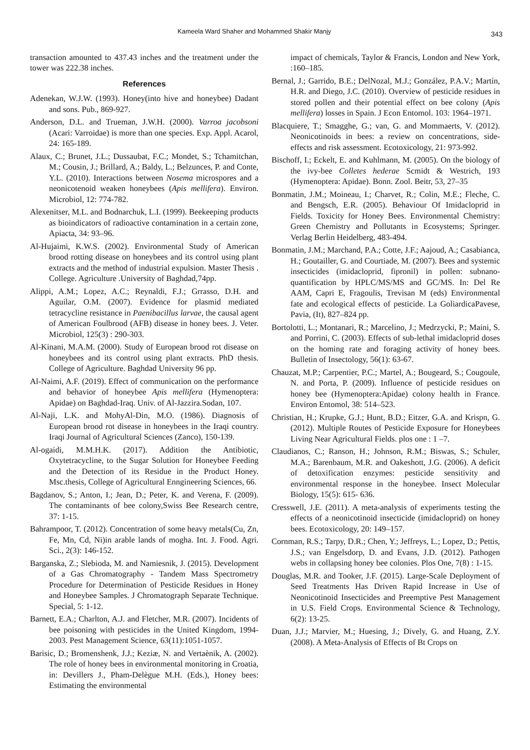Kameela Ward Shaher and Mohammed Shakir Manjy 343
transaction amounted to 437.43 inches and the treatment under the tower was 222.38 inches.
References
Adenekan, W.J.W. (1993). Honey(into hive and honeybee) Dadant and sons. Pub., 869-927.
Anderson, D.L. and Trueman, J.W.H. (2000). Varroa jacobsoni (Acari: Varroidae) is more than one species. Exp. Appl. Acarol, 24: 165-189.
Alaux, C.; Brunet, J.L.; Dussaubat, F.C.; Mondet, S.; Tchamitchan, M.; Cousin, J.; Brillard, A.; Baldy, L.; Belzunces, P. and Conte, Y.L. (2010). Interactions between Nosema microspores and a neonicotenoid weaken honeybees (Apis mellifera). Environ. Microbiol, 12: 774-782.
Alexenitser, M.L. and Bodnarchuk, L.I. (1999). Beekeeping products as bioindicators of radioactive contamination in a certain zone, Apiacta, 34: 93–96.
Al-Hujaimi, K.W.S. (2002). Environmental Study of American brood rotting disease on honeybees and its control using plant extracts and the method of industrial expulsion. Master Thesis . College. Agriculture .University of Baghdad,74pp.
Alippi, A.M.; Lopez, A.C.; Reynaldi, F.J.; Grrasso, D.H. and Aguilar, O.M. (2007). Evidence for plasmid mediated tetracycline resistance in Paenibacillus larvae, the causal agent of American Foulbrood (AFB) disease in honey bees. J. Veter. Microbiol, 125(3) : 290-303.
Al-Kinani, M.A.M. (2000). Study of European brood rot disease on honeybees and its control using plant extracts. PhD thesis. College of Agriculture. Baghdad University 96 pp.
Al-Naimi, A.F. (2019). Effect of communication on the performance and behavior of honeybee Apis mellifera (Hymenoptera: Apidae) on Baghdad-Iraq. Univ. of Al-Jazzira.Sodan, 107.
Al-Naji, L.K. and MohyAl-Din, M.O. (1986). Diagnosis of European brood rot disease in honeybees in the Iraqi country. Iraqi Journal of Agricultural Sciences (Zanco), 150-139.
Al-ogaidi, M.M.H.K. (2017). Addition the Antibiotic, Oxytetracycline, to the Sugar Solution for Honeybee Feeding and the Detection of its Residue in the Product Honey. Msc.thesis, College of Agricultural Enngineering Sciences, 66.
Bagdanov, S.; Anton, I.; Jean, D.; Peter, K. and Verena, F. (2009). The contaminants of bee colony,Swiss Bee Research centre, 37: 1-15.
Bahrampoor, T. (2012). Concentration of some heavy metals(Cu, Zn, Fe, Mn, Cd, Ni)in arable lands of mogha. Int. J. Food. Agri. Sci., 2(3): 146-152.
Barganska, Z.; Slebioda, M. and Namiesnik, J. (2015). Development of a Gas Chromatography - Tandem Mass Spectrometry Procedure for Determination of Pesticide Residues in Honey and Honeybee Samples. J Chromatograph Separate Technique. Special, 5: 1-12.
Barnett, E.A.; Charlton, A.J. and Fletcher, M.R. (2007). Incidents of bee poisoning with pesticides in the United Kingdom, 1994-2003. Pest Management Science, 63(11):1051-1057.
Barisic, D.; Bromenshenk, J.J.; Keziæ, N. and Vertaènik, A. (2002). The role of honey bees in environmental monitoring in Croatia, in: Devillers J., Pham-Delègue M.H. (Eds.), Honey bees: Estimating the environmental
impact of chemicals, Taylor & Francis, London and New York, :160–185.
Bernal, J.; Garrido, B.E.; DelNozal, M.J.; González, P.A.V.; Martín, H.R. and Diego, J.C. (2010). Overview of pesticide residues in stored pollen and their potential effect on bee colony (Apis mellifera) losses in Spain. J Econ Entomol. 103: 1964–1971.
Blacquiere, T.; Smagghe, G.; van, G. and Mommaerts, V. (2012). Neonicotinoids in bees: a review on concentrations, side-effects and risk assessment. Ecotoxicology, 21: 973-992.
Bischoff, I.; Eckelt, E. and Kuhlmann, M. (2005). On the biology of the ivy-bee Colletes hederae Scmidt & Westrich, 193 (Hymenoptera: Apidae). Bonn. Zool. Beitr, 53, 27–35
Bonmatin, J.M.; Moineau, I.; Charvet, R.; Colin, M.E.; Fleche, C. and Bengsch, E.R. (2005). Behaviour Of Imidacloprid in Fields. Toxicity for Honey Bees. Environmental Chemistry: Green Chemistry and Pollutants in Ecosystems; Springer. Verlag Berlin Heidelberg, 483-494.
Bonmatin, J.M.; Marchand, P.A.; Cotte, J.F.; Aajoud, A.; Casabianca, H.; Goutailler, G. and Courtiade, M. (2007). Bees and systemic insecticides (imidacloprid, fipronil) in pollen: subnano-quantification by HPLC/MS/MS and GC/MS. In: Del Re AAM, Capri E, Fragoulis, Trevisan M (eds) Environmental fate and ecological effects of pesticide. La GoliardicaPavese, Pavia, (It), 827–824 pp.
Bortolotti, L.; Montanari, R.; Marcelino, J.; Medrzycki, P.; Maini, S. and Porrini, C. (2003). Effects of sub-lethal imidacloprid doses on the homing rate and foraging activity of honey bees. Bulletin of Insectology, 56(1): 63-67.
Chauzat, M.P.; Carpentier, P.C.; Martel, A.; Bougeard, S.; Cougoule, N. and Porta, P. (2009). Influence of pesticide residues on honey bee (Hymenoptera:Apidae) colony health in France. Environ Entomol, 38: 514–523.
Christian, H.; Krupke, G.J.; Hunt, B.D.; Eitzer, G.A. and Krispn, G. (2012). Multiple Routes of Pesticide Exposure for Honeybees Living Near Agricultural Fields. plos one : 1 –7.
Claudianos, C.; Ranson, H.; Johnson, R.M.; Biswas, S.; Schuler, M.A.; Barenbaum, M.R. and Oakeshott, J.G. (2006). A deficit of detoxification enzymes: pesticide sensitivity and environmental response in the honeybee. Insect Molecular Biology, 15(5): 615- 636.
Cresswell, J.E. (2011). A meta-analysis of experiments testing the effects of a neonicotinoid insecticide (imidacloprid) on honey bees. Ecotoxicology, 20: 149–157.
Cornman, R.S.; Tarpy, D.R.; Chen, Y.; Jeffreys, L.; Lopez, D.; Pettis, J.S.; van Engelsdorp, D. and Evans, J.D. (2012). Pathogen webs in collapsing honey bee colonies. Plos One, 7(8) : 1-15.
Douglas, M.R. and Tooker, J.F. (2015). Large-Scale Deployment of Seed Treatments Has Driven Rapid Increase in Use of Neonicotinoid Insecticides and Preemptive Pest Management in U.S. Field Crops. Environmental Science & Technology, 6(2): 13-25.
Duan, J.J.; Marvier, M.; Huesing, J.; Dively, G. and Huang, Z.Y. (2008). A Meta-Analysis of Effects of Bt Crops on